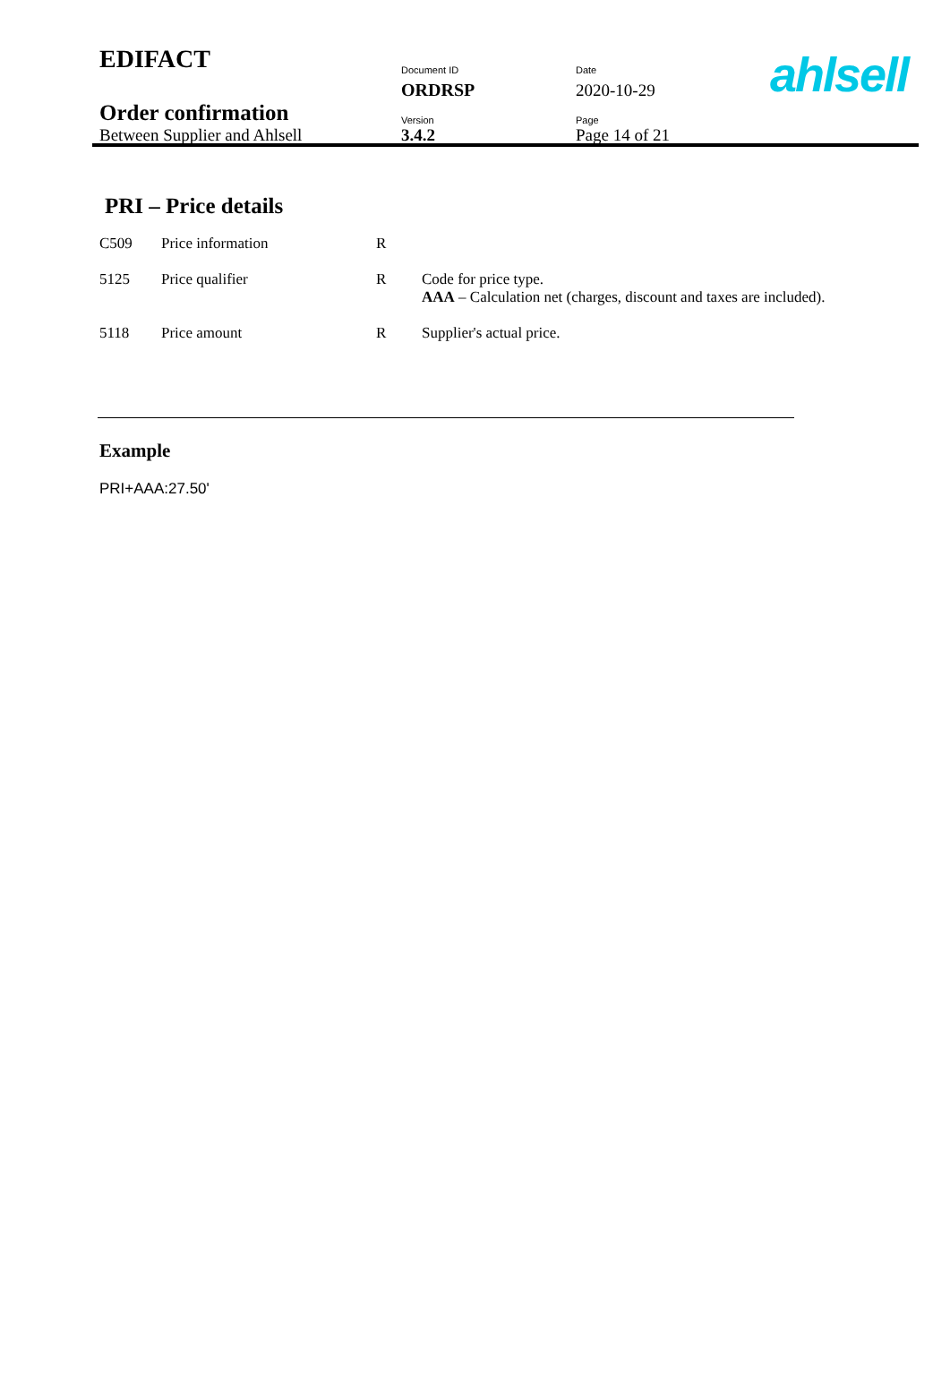| EDIFACT | Document ID | Date |
| | ORDRSP | 2020-10-29 |
| Order confirmation | Version | Page |
| Between Supplier and Ahlsell | 3.4.2 | Page 14 of 21 |
ahlsell
PRI – Price details
| C509 | Price information | R | |
| 5125 | Price qualifier | R | Code for price type. AAA – Calculation net (charges, discount and taxes are included). |
| 5118 | Price amount | R | Supplier's actual price. |
Example
PRI+AAA:27.50'